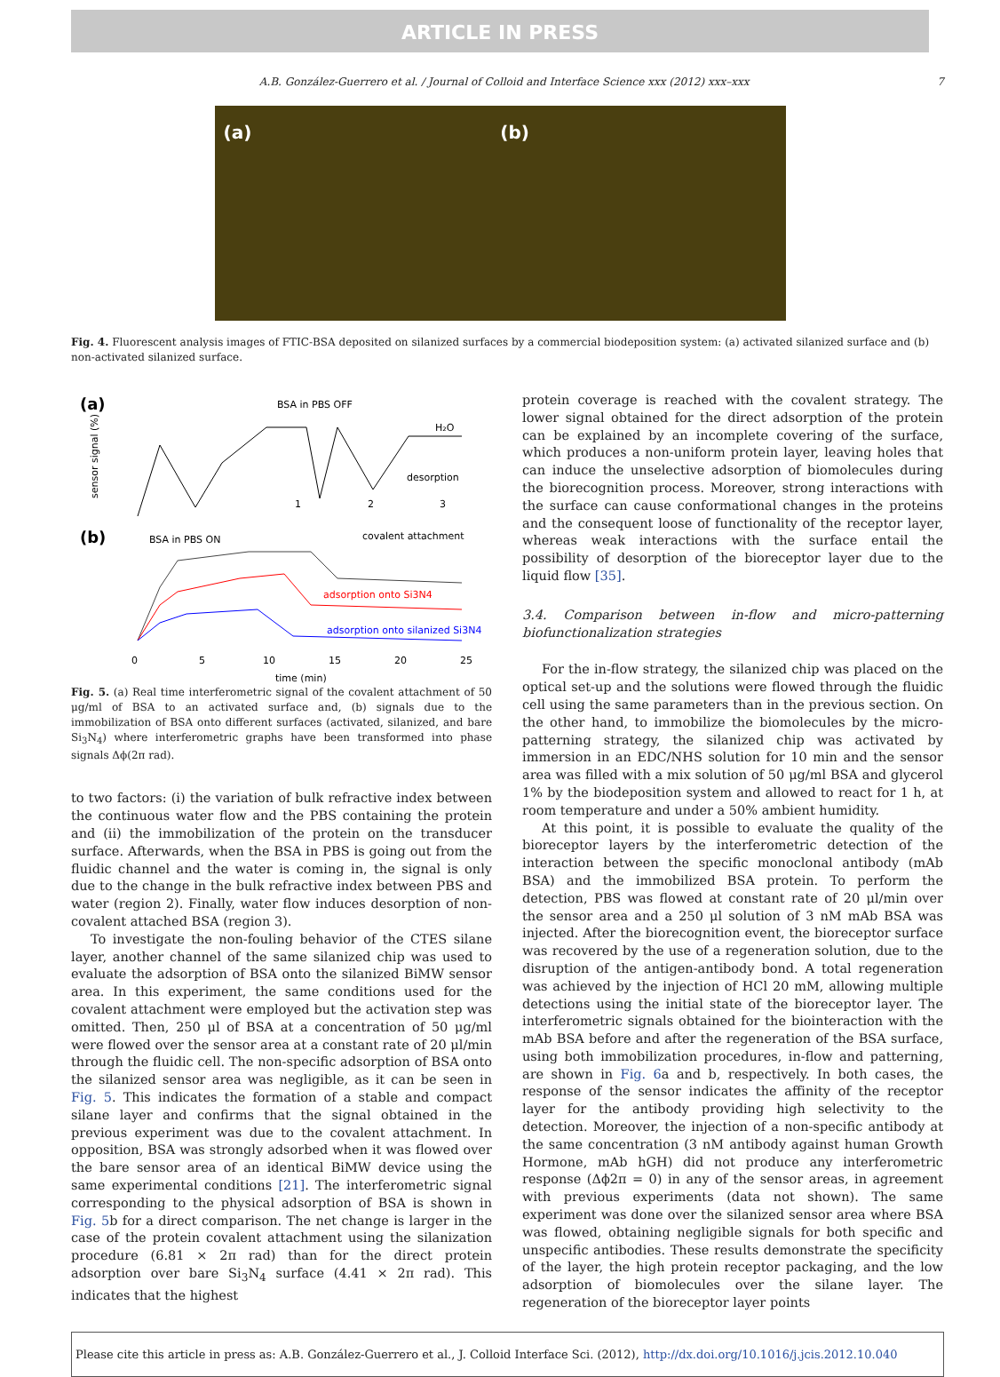ARTICLE IN PRESS
A.B. González-Guerrero et al. / Journal of Colloid and Interface Science xxx (2012) xxx–xxx 7
(a) (b)
Fig. 4. Fluorescent analysis images of FTIC-BSA deposited on silanized surfaces by a commercial biodeposition system: (a) activated silanized surface and (b) non-activated silanized surface.
(a)
BSA in PBS OFF
H₂O
desorption
1
2
3
(b)
BSA in PBS ON
covalent attachment
adsorption onto Si3N4
adsorption onto silanized Si3N4
0
5
10
15
20
25
time (min)
sensor signal (%)
Fig. 5. (a) Real time interferometric signal of the covalent attachment of 50 μg/ml of BSA to an activated surface and, (b) signals due to the immobilization of BSA onto different surfaces (activated, silanized, and bare Si<sub>3</sub>N<sub>4</sub>) where interferometric graphs have been transformed into phase signals Δϕ(2π rad).
to two factors: (i) the variation of bulk refractive index between the continuous water flow and the PBS containing the protein and (ii) the immobilization of the protein on the transducer surface. Afterwards, when the BSA in PBS is going out from the fluidic channel and the water is coming in, the signal is only due to the change in the bulk refractive index between PBS and water (region 2). Finally, water flow induces desorption of non-covalent attached BSA (region 3).
To investigate the non-fouling behavior of the CTES silane layer, another channel of the same silanized chip was used to evaluate the adsorption of BSA onto the silanized BiMW sensor area. In this experiment, the same conditions used for the covalent attachment were employed but the activation step was omitted. Then, 250 μl of BSA at a concentration of 50 μg/ml were flowed over the sensor area at a constant rate of 20 μl/min through the fluidic cell. The non-specific adsorption of BSA onto the silanized sensor area was negligible, as it can be seen in Fig. 5. This indicates the formation of a stable and compact silane layer and confirms that the signal obtained in the previous experiment was due to the covalent attachment. In opposition, BSA was strongly adsorbed when it was flowed over the bare sensor area of an identical BiMW device using the same experimental conditions [21]. The interferometric signal corresponding to the physical adsorption of BSA is shown in Fig. 5b for a direct comparison. The net change is larger in the case of the protein covalent attachment using the silanization procedure (6.81 × 2π rad) than for the direct protein adsorption over bare Si<sub>3</sub>N<sub>4</sub> surface (4.41 × 2π rad). This indicates that the highest
protein coverage is reached with the covalent strategy. The lower signal obtained for the direct adsorption of the protein can be explained by an incomplete covering of the surface, which produces a non-uniform protein layer, leaving holes that can induce the unselective adsorption of biomolecules during the biorecognition process. Moreover, strong interactions with the surface can cause conformational changes in the proteins and the consequent loose of functionality of the receptor layer, whereas weak interactions with the surface entail the possibility of desorption of the bioreceptor layer due to the liquid flow [35].
3.4. Comparison between in-flow and micro-patterning biofunctionalization strategies
For the in-flow strategy, the silanized chip was placed on the optical set-up and the solutions were flowed through the fluidic cell using the same parameters than in the previous section. On the other hand, to immobilize the biomolecules by the micro-patterning strategy, the silanized chip was activated by immersion in an EDC/NHS solution for 10 min and the sensor area was filled with a mix solution of 50 μg/ml BSA and glycerol 1% by the biodeposition system and allowed to react for 1 h, at room temperature and under a 50% ambient humidity.
At this point, it is possible to evaluate the quality of the bioreceptor layers by the interferometric detection of the interaction between the specific monoclonal antibody (mAb BSA) and the immobilized BSA protein. To perform the detection, PBS was flowed at constant rate of 20 μl/min over the sensor area and a 250 μl solution of 3 nM mAb BSA was injected. After the biorecognition event, the bioreceptor surface was recovered by the use of a regeneration solution, due to the disruption of the antigen-antibody bond. A total regeneration was achieved by the injection of HCl 20 mM, allowing multiple detections using the initial state of the bioreceptor layer. The interferometric signals obtained for the biointeraction with the mAb BSA before and after the regeneration of the BSA surface, using both immobilization procedures, in-flow and patterning, are shown in Fig. 6a and b, respectively. In both cases, the response of the sensor indicates the affinity of the receptor layer for the antibody providing high selectivity to the detection. Moreover, the injection of a non-specific antibody at the same concentration (3 nM antibody against human Growth Hormone, mAb hGH) did not produce any interferometric response (Δϕ2π = 0) in any of the sensor areas, in agreement with previous experiments (data not shown). The same experiment was done over the silanized sensor area where BSA was flowed, obtaining negligible signals for both specific and unspecific antibodies. These results demonstrate the specificity of the layer, the high protein receptor packaging, and the low adsorption of biomolecules over the silane layer. The regeneration of the bioreceptor layer points
Please cite this article in press as: A.B. González-Guerrero et al., J. Colloid Interface Sci. (2012), http://dx.doi.org/10.1016/j.jcis.2012.10.040